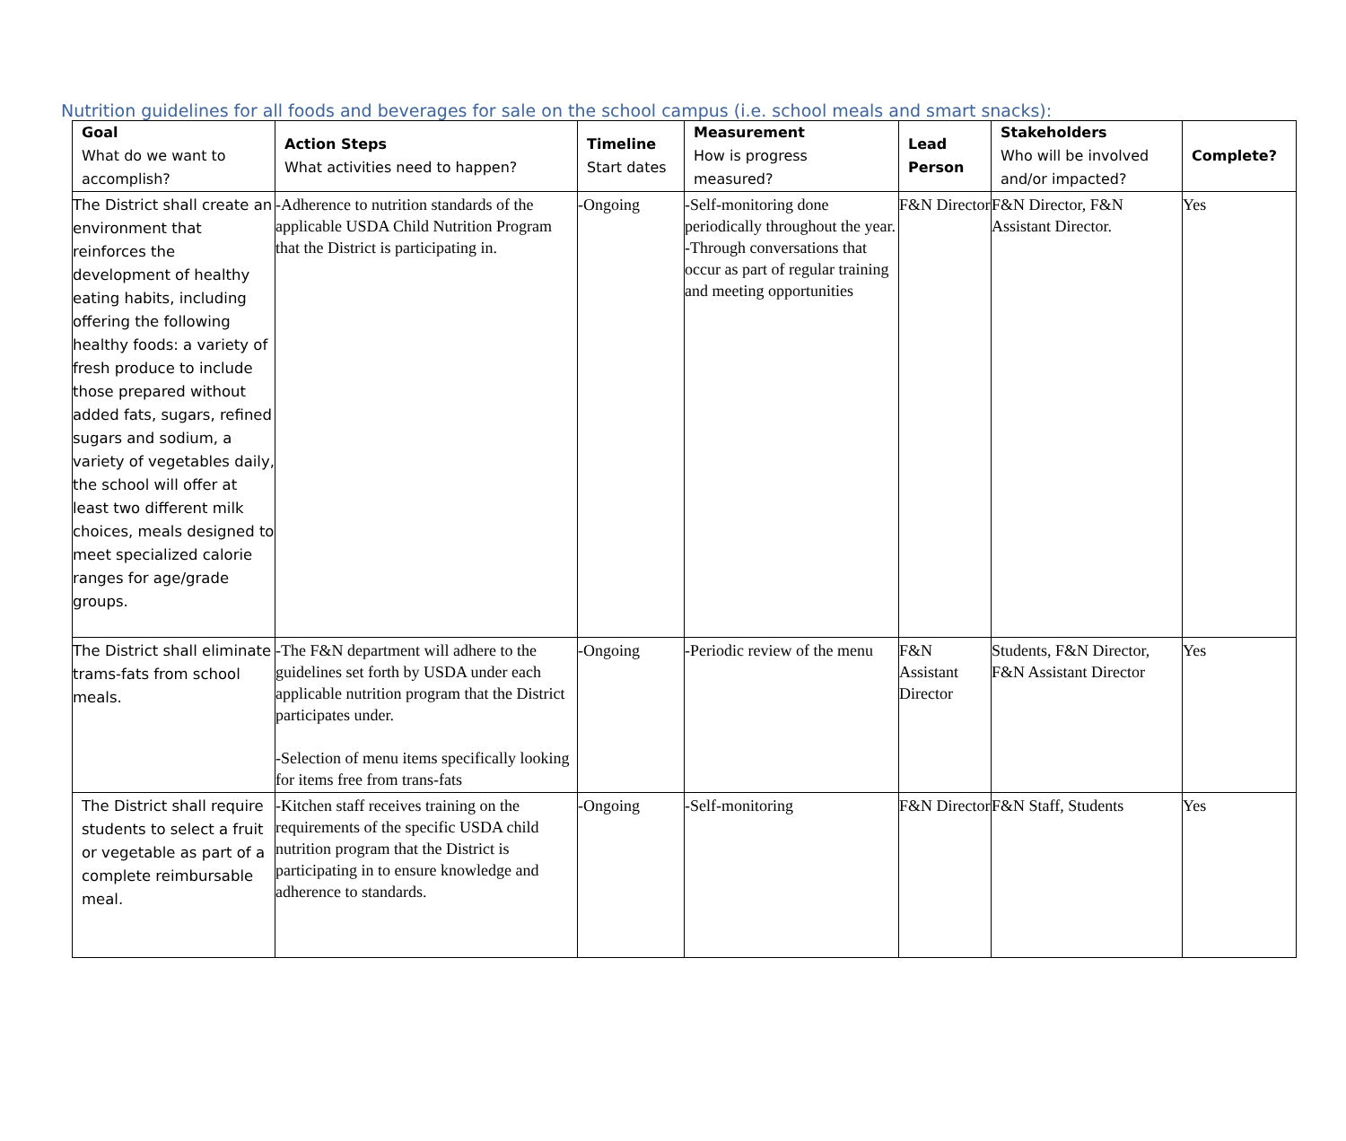Nutrition guidelines for all foods and beverages for sale on the school campus (i.e. school meals and smart snacks):
| Goal What do we want to accomplish? | Action Steps What activities need to happen? | Timeline Start dates | Measurement How is progress measured? | Lead Person | Stakeholders Who will be involved and/or impacted? | Complete? |
| --- | --- | --- | --- | --- | --- | --- |
| The District shall create an environment that reinforces the development of healthy eating habits, including offering the following healthy foods: a variety of fresh produce to include those prepared without added fats, sugars, refined sugars and sodium, a variety of vegetables daily, the school will offer at least two different milk choices, meals designed to meet specialized calorie ranges for age/grade groups. | -Adherence to nutrition standards of the applicable USDA Child Nutrition Program that the District is participating in. | -Ongoing | -Self-monitoring done periodically throughout the year. -Through conversations that occur as part of regular training and meeting opportunities | F&N Director | F&N Director, F&N Assistant Director. | Yes |
| The District shall eliminate trams-fats from school meals. | -The F&N department will adhere to the guidelines set forth by USDA under each applicable nutrition program that the District participates under. -Selection of menu items specifically looking for items free from trans-fats | -Ongoing | -Periodic review of the menu | F&N Assistant Director | Students, F&N Director, F&N Assistant Director | Yes |
| The District shall require students to select a fruit or vegetable as part of a complete reimbursable meal. | -Kitchen staff receives training on the requirements of the specific USDA child nutrition program that the District is participating in to ensure knowledge and adherence to standards. | -Ongoing | -Self-monitoring | F&N Director | F&N Staff, Students | Yes |